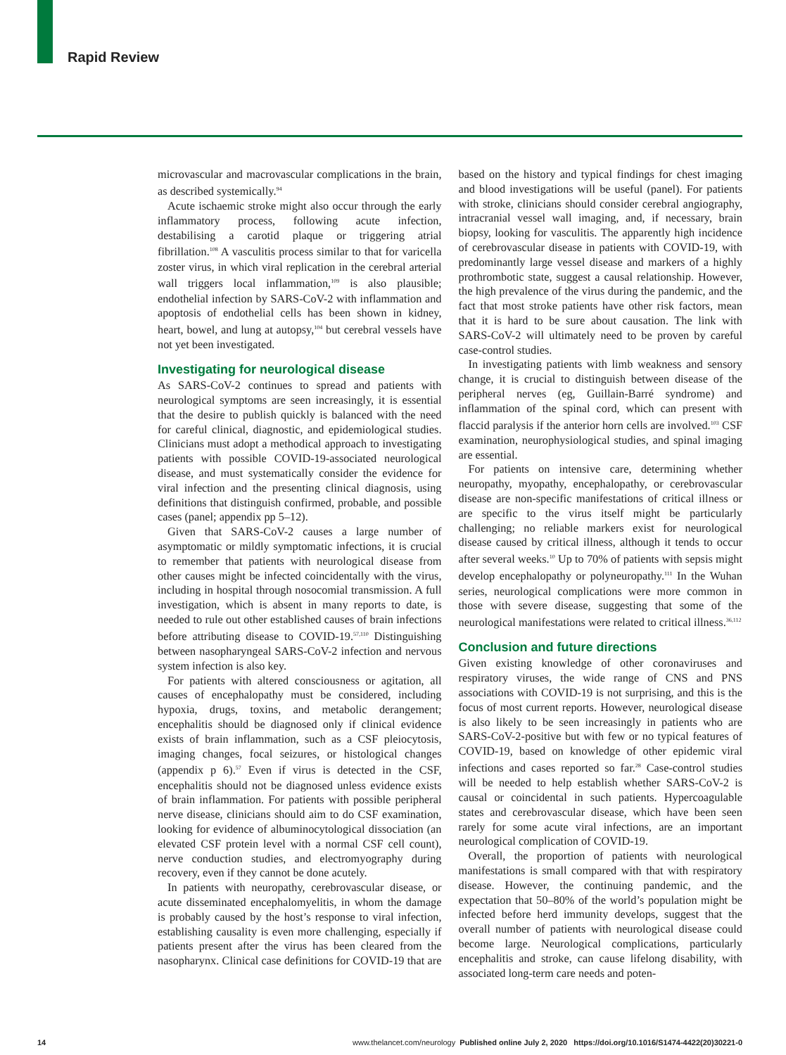Rapid Review
microvascular and macrovascular complications in the brain, as described systemically.<sup>94</sup>
Acute ischaemic stroke might also occur through the early inflammatory process, following acute infection, destabilising a carotid plaque or triggering atrial fibrillation.<sup>108</sup> A vasculitis process similar to that for varicella zoster virus, in which viral replication in the cerebral arterial wall triggers local inflammation,<sup>109</sup> is also plausible; endothelial infection by SARS-CoV-2 with inflammation and apoptosis of endothelial cells has been shown in kidney, heart, bowel, and lung at autopsy,<sup>104</sup> but cerebral vessels have not yet been investigated.
Investigating for neurological disease
As SARS-CoV-2 continues to spread and patients with neurological symptoms are seen increasingly, it is essential that the desire to publish quickly is balanced with the need for careful clinical, diagnostic, and epidemiological studies. Clinicians must adopt a methodical approach to investigating patients with possible COVID-19-associated neurological disease, and must systematically consider the evidence for viral infection and the presenting clinical diagnosis, using definitions that distinguish confirmed, probable, and possible cases (panel; appendix pp 5–12).
Given that SARS-CoV-2 causes a large number of asymptomatic or mildly symptomatic infections, it is crucial to remember that patients with neurological disease from other causes might be infected coincidentally with the virus, including in hospital through nosocomial transmission. A full investigation, which is absent in many reports to date, is needed to rule out other established causes of brain infections before attributing disease to COVID-19.<sup>57,110</sup> Distinguishing between nasopharyngeal SARS-CoV-2 infection and nervous system infection is also key.
For patients with altered consciousness or agitation, all causes of encephalopathy must be considered, including hypoxia, drugs, toxins, and metabolic derangement; encephalitis should be diagnosed only if clinical evidence exists of brain inflammation, such as a CSF pleiocytosis, imaging changes, focal seizures, or histological changes (appendix p 6).<sup>57</sup> Even if virus is detected in the CSF, encephalitis should not be diagnosed unless evidence exists of brain inflammation. For patients with possible peripheral nerve disease, clinicians should aim to do CSF examination, looking for evidence of albuminocytological dissociation (an elevated CSF protein level with a normal CSF cell count), nerve conduction studies, and electromyography during recovery, even if they cannot be done acutely.
In patients with neuropathy, cerebrovascular disease, or acute disseminated encephalomyelitis, in whom the damage is probably caused by the host’s response to viral infection, establishing causality is even more challenging, especially if patients present after the virus has been cleared from the nasopharynx. Clinical case definitions for COVID-19 that are based on the history and typical findings for chest imaging and blood investigations will be useful (panel). For patients with stroke, clinicians should consider cerebral angiography, intracranial vessel wall imaging, and, if necessary, brain biopsy, looking for vasculitis. The apparently high incidence of cerebrovascular disease in patients with COVID-19, with predominantly large vessel disease and markers of a highly prothrombotic state, suggest a causal relationship. However, the high prevalence of the virus during the pandemic, and the fact that most stroke patients have other risk factors, mean that it is hard to be sure about causation. The link with SARS-CoV-2 will ultimately need to be proven by careful case-control studies.
In investigating patients with limb weakness and sensory change, it is crucial to distinguish between disease of the peripheral nerves (eg, Guillain-Barré syndrome) and inflammation of the spinal cord, which can present with flaccid paralysis if the anterior horn cells are involved.<sup>103</sup> CSF examination, neurophysiological studies, and spinal imaging are essential.
For patients on intensive care, determining whether neuropathy, myopathy, encephalopathy, or cerebrovascular disease are non-specific manifestations of critical illness or are specific to the virus itself might be particularly challenging; no reliable markers exist for neurological disease caused by critical illness, although it tends to occur after several weeks.<sup>10</sup> Up to 70% of patients with sepsis might develop encephalopathy or polyneuropathy.<sup>111</sup> In the Wuhan series, neurological complications were more common in those with severe disease, suggesting that some of the neurological manifestations were related to critical illness.<sup>36,112</sup>
Conclusion and future directions
Given existing knowledge of other coronaviruses and respiratory viruses, the wide range of CNS and PNS associations with COVID-19 is not surprising, and this is the focus of most current reports. However, neurological disease is also likely to be seen increasingly in patients who are SARS-CoV-2-positive but with few or no typical features of COVID-19, based on knowledge of other epidemic viral infections and cases reported so far.<sup>28</sup> Case-control studies will be needed to help establish whether SARS-CoV-2 is causal or coincidental in such patients. Hypercoagulable states and cerebrovascular disease, which have been seen rarely for some acute viral infections, are an important neurological complication of COVID-19.
Overall, the proportion of patients with neurological manifestations is small compared with that with respiratory disease. However, the continuing pandemic, and the expectation that 50–80% of the world’s population might be infected before herd immunity develops, suggest that the overall number of patients with neurological disease could become large. Neurological complications, particularly encephalitis and stroke, can cause lifelong disability, with associated long-term care needs and poten-
14 www.thelancet.com/neurology Published online July 2, 2020 https://doi.org/10.1016/S1474-4422(20)30221-0